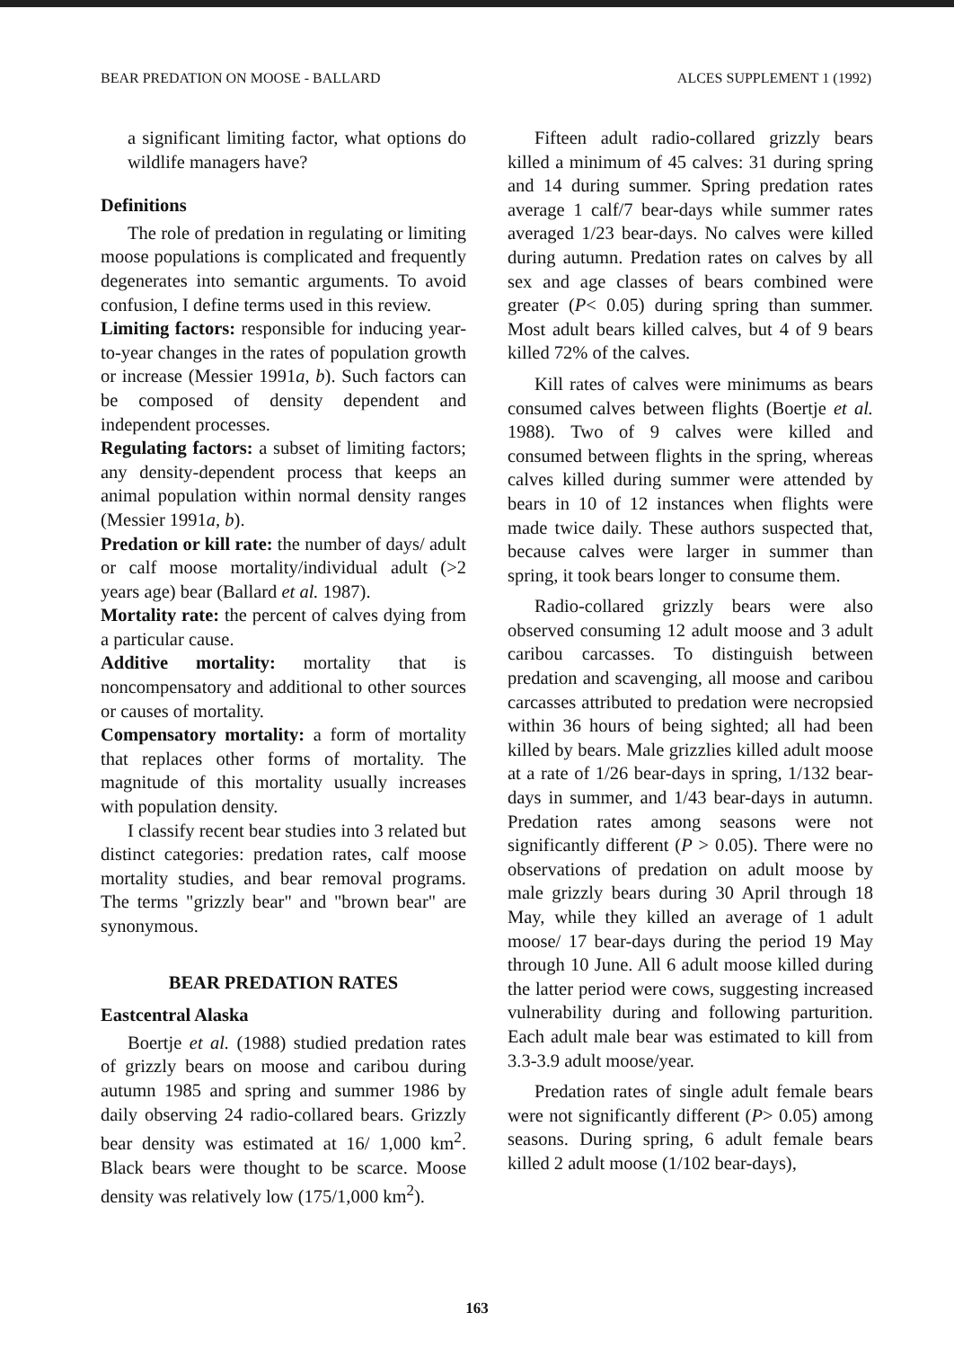BEAR PREDATION ON MOOSE - BALLARD ALCES SUPPLEMENT 1 (1992)
a significant limiting factor, what options do wildlife managers have?
Definitions
The role of predation in regulating or limiting moose populations is complicated and frequently degenerates into semantic arguments. To avoid confusion, I define terms used in this review.
Limiting factors: responsible for inducing year-to-year changes in the rates of population growth or increase (Messier 1991a, b). Such factors can be composed of density dependent and independent processes.
Regulating factors: a subset of limiting factors; any density-dependent process that keeps an animal population within normal density ranges (Messier 1991a, b).
Predation or kill rate: the number of days/ adult or calf moose mortality/individual adult (>2 years age) bear (Ballard et al. 1987).
Mortality rate: the percent of calves dying from a particular cause.
Additive mortality: mortality that is noncompensatory and additional to other sources or causes of mortality.
Compensatory mortality: a form of mortality that replaces other forms of mortality. The magnitude of this mortality usually increases with population density.
I classify recent bear studies into 3 related but distinct categories: predation rates, calf moose mortality studies, and bear removal programs. The terms "grizzly bear" and "brown bear" are synonymous.
BEAR PREDATION RATES
Eastcentral Alaska
Boertje et al. (1988) studied predation rates of grizzly bears on moose and caribou during autumn 1985 and spring and summer 1986 by daily observing 24 radio-collared bears. Grizzly bear density was estimated at 16/ 1,000 km<sup>2</sup>. Black bears were thought to be scarce. Moose density was relatively low (175/1,000 km<sup>2</sup>).
Fifteen adult radio-collared grizzly bears killed a minimum of 45 calves: 31 during spring and 14 during summer. Spring predation rates average 1 calf/7 bear-days while summer rates averaged 1/23 bear-days. No calves were killed during autumn. Predation rates on calves by all sex and age classes of bears combined were greater (P< 0.05) during spring than summer. Most adult bears killed calves, but 4 of 9 bears killed 72% of the calves.
Kill rates of calves were minimums as bears consumed calves between flights (Boertje et al. 1988). Two of 9 calves were killed and consumed between flights in the spring, whereas calves killed during summer were attended by bears in 10 of 12 instances when flights were made twice daily. These authors suspected that, because calves were larger in summer than spring, it took bears longer to consume them.
Radio-collared grizzly bears were also observed consuming 12 adult moose and 3 adult caribou carcasses. To distinguish between predation and scavenging, all moose and caribou carcasses attributed to predation were necropsied within 36 hours of being sighted; all had been killed by bears. Male grizzlies killed adult moose at a rate of 1/26 bear-days in spring, 1/132 bear-days in summer, and 1/43 bear-days in autumn. Predation rates among seasons were not significantly different (P > 0.05). There were no observations of predation on adult moose by male grizzly bears during 30 April through 18 May, while they killed an average of 1 adult moose/ 17 bear-days during the period 19 May through 10 June. All 6 adult moose killed during the latter period were cows, suggesting increased vulnerability during and following parturition. Each adult male bear was estimated to kill from 3.3-3.9 adult moose/year.
Predation rates of single adult female bears were not significantly different (P> 0.05) among seasons. During spring, 6 adult female bears killed 2 adult moose (1/102 bear-days),
163